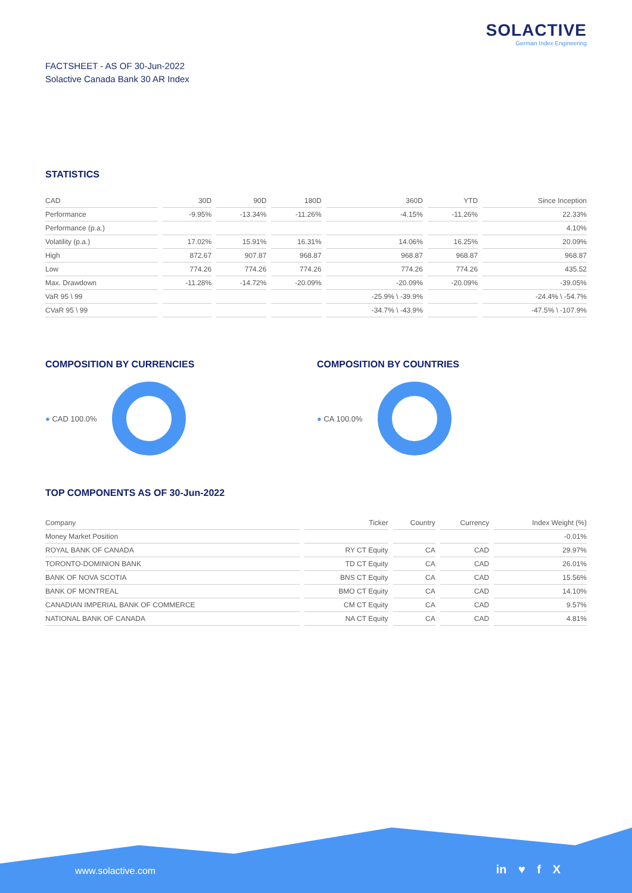SOLACTIVE
German Index Engineering
FACTSHEET - AS OF 30-Jun-2022
Solactive Canada Bank 30 AR Index
STATISTICS
| CAD | 30D | 90D | 180D | 360D | YTD | Since Inception |
| --- | --- | --- | --- | --- | --- | --- |
| Performance | -9.95% | -13.34% | -11.26% | -4.15% | -11.26% | 22.33% |
| Performance (p.a.) | | | | | | 4.10% |
| Volatility (p.a.) | 17.02% | 15.91% | 16.31% | 14.06% | 16.25% | 20.09% |
| High | 872.67 | 907.87 | 968.87 | 968.87 | 968.87 | 968.87 |
| Low | 774.26 | 774.26 | 774.26 | 774.26 | 774.26 | 435.52 |
| Max. Drawdown | -11.28% | -14.72% | -20.09% | -20.09% | -20.09% | -39.05% |
| VaR 95 \ 99 | | | | -25.9% \ -39.9% | | -24.4% \ -54.7% |
| CVaR 95 \ 99 | | | | -34.7% \ -43.9% | | -47.5% \ -107.9% |
COMPOSITION BY CURRENCIES COMPOSITION BY COUNTRIES
● CAD 100.0% ● CA 100.0%
TOP COMPONENTS AS OF 30-Jun-2022
| Company | Ticker | Country | Currency | Index Weight (%) |
| --- | --- | --- | --- | --- |
| Money Market Position | | | | -0.01% |
| ROYAL BANK OF CANADA | RY CT Equity | CA | CAD | 29.97% |
| TORONTO-DOMINION BANK | TD CT Equity | CA | CAD | 26.01% |
| BANK OF NOVA SCOTIA | BNS CT Equity | CA | CAD | 15.56% |
| BANK OF MONTREAL | BMO CT Equity | CA | CAD | 14.10% |
| CANADIAN IMPERIAL BANK OF COMMERCE | CM CT Equity | CA | CAD | 9.57% |
| NATIONAL BANK OF CANADA | NA CT Equity | CA | CAD | 4.81% |
www.solactive.com in ♥ f X